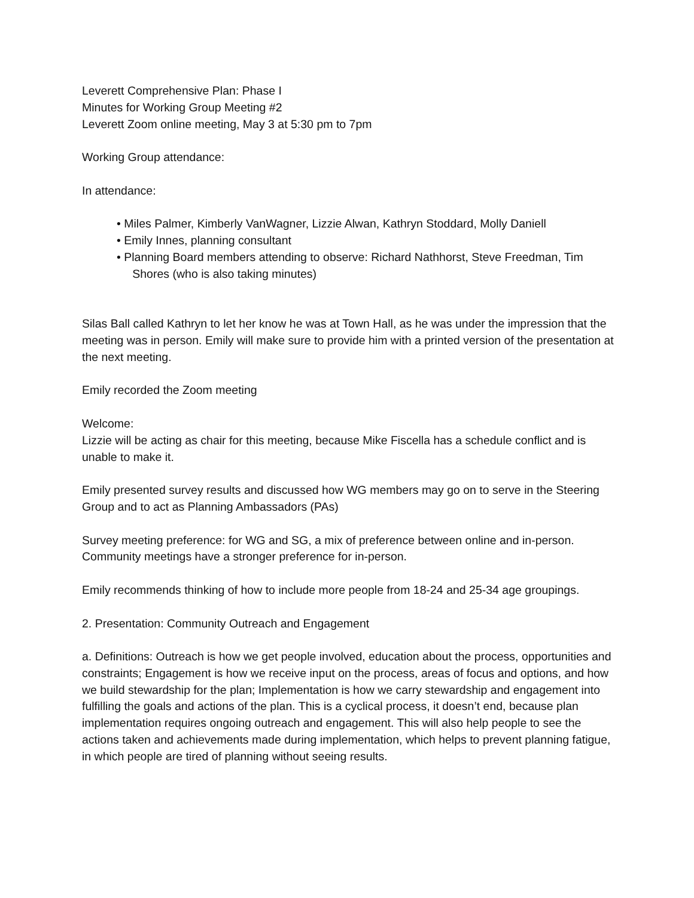Leverett Comprehensive Plan: Phase I
Minutes for Working Group Meeting #2
Leverett Zoom online meeting, May 3 at 5:30 pm to 7pm
Working Group attendance:
In attendance:
• Miles Palmer, Kimberly VanWagner, Lizzie Alwan, Kathryn Stoddard, Molly Daniell
• Emily Innes, planning consultant
• Planning Board members attending to observe: Richard Nathhorst, Steve Freedman, Tim Shores (who is also taking minutes)
Silas Ball called Kathryn to let her know he was at Town Hall, as he was under the impression that the meeting was in person. Emily will make sure to provide him with a printed version of the presentation at the next meeting.
Emily recorded the Zoom meeting
Welcome:
Lizzie will be acting as chair for this meeting, because Mike Fiscella has a schedule conflict and is unable to make it.
Emily presented survey results and discussed how WG members may go on to serve in the Steering Group and to act as Planning Ambassadors (PAs)
Survey meeting preference: for WG and SG, a mix of preference between online and in-person. Community meetings have a stronger preference for in-person.
Emily recommends thinking of how to include more people from 18-24 and 25-34 age groupings.
2. Presentation: Community Outreach and Engagement
a. Definitions: Outreach is how we get people involved, education about the process, opportunities and constraints; Engagement is how we receive input on the process, areas of focus and options, and how we build stewardship for the plan; Implementation is how we carry stewardship and engagement into fulfilling the goals and actions of the plan. This is a cyclical process, it doesn’t end, because plan implementation requires ongoing outreach and engagement. This will also help people to see the actions taken and achievements made during implementation, which helps to prevent planning fatigue, in which people are tired of planning without seeing results.